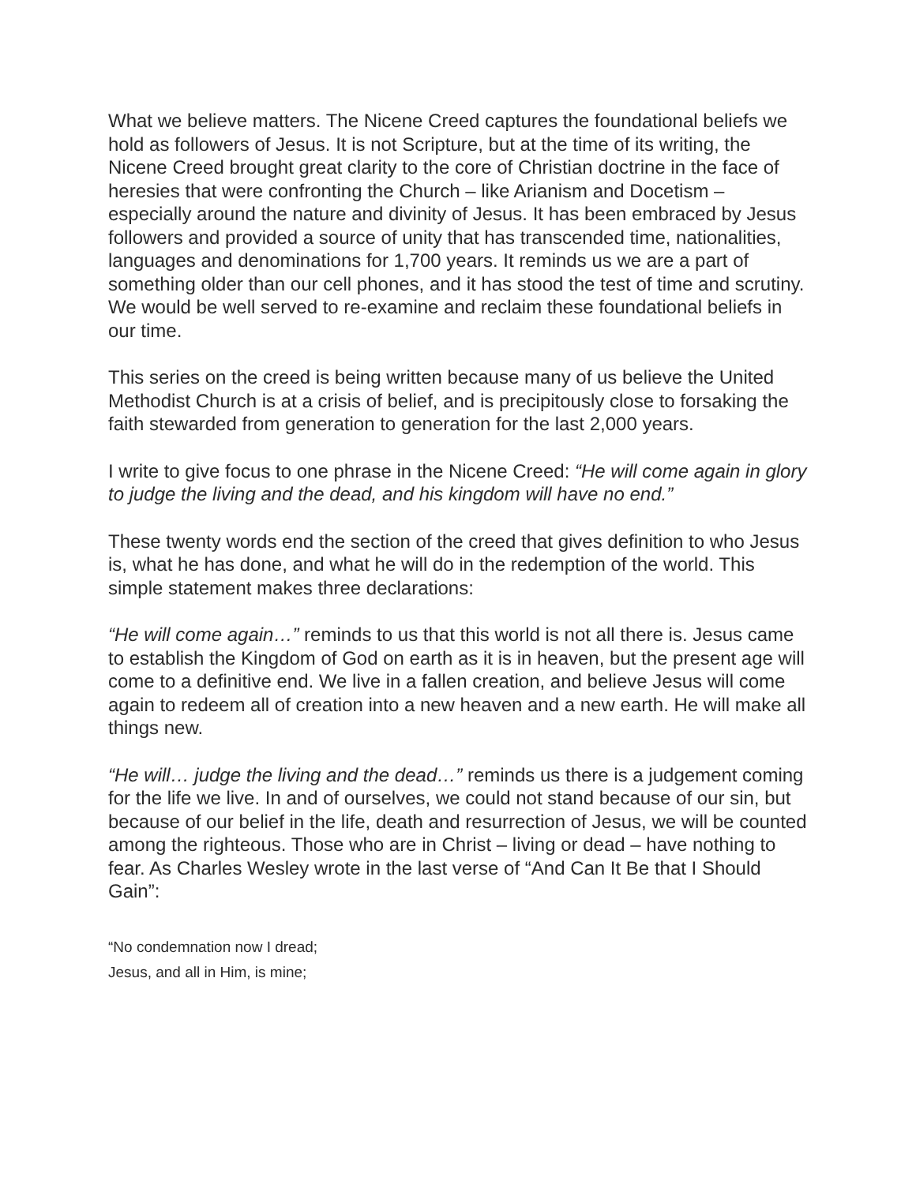What we believe matters. The Nicene Creed captures the foundational beliefs we hold as followers of Jesus. It is not Scripture, but at the time of its writing, the Nicene Creed brought great clarity to the core of Christian doctrine in the face of heresies that were confronting the Church – like Arianism and Docetism – especially around the nature and divinity of Jesus. It has been embraced by Jesus followers and provided a source of unity that has transcended time, nationalities, languages and denominations for 1,700 years. It reminds us we are a part of something older than our cell phones, and it has stood the test of time and scrutiny. We would be well served to re-examine and reclaim these foundational beliefs in our time.
This series on the creed is being written because many of us believe the United Methodist Church is at a crisis of belief, and is precipitously close to forsaking the faith stewarded from generation to generation for the last 2,000 years.
I write to give focus to one phrase in the Nicene Creed: “He will come again in glory to judge the living and the dead, and his kingdom will have no end.”
These twenty words end the section of the creed that gives definition to who Jesus is, what he has done, and what he will do in the redemption of the world. This simple statement makes three declarations:
“He will come again…” reminds to us that this world is not all there is. Jesus came to establish the Kingdom of God on earth as it is in heaven, but the present age will come to a definitive end. We live in a fallen creation, and believe Jesus will come again to redeem all of creation into a new heaven and a new earth. He will make all things new.
“He will… judge the living and the dead…” reminds us there is a judgement coming for the life we live. In and of ourselves, we could not stand because of our sin, but because of our belief in the life, death and resurrection of Jesus, we will be counted among the righteous. Those who are in Christ – living or dead – have nothing to fear. As Charles Wesley wrote in the last verse of “And Can It Be that I Should Gain”:
“No condemnation now I dread;
Jesus, and all in Him, is mine;